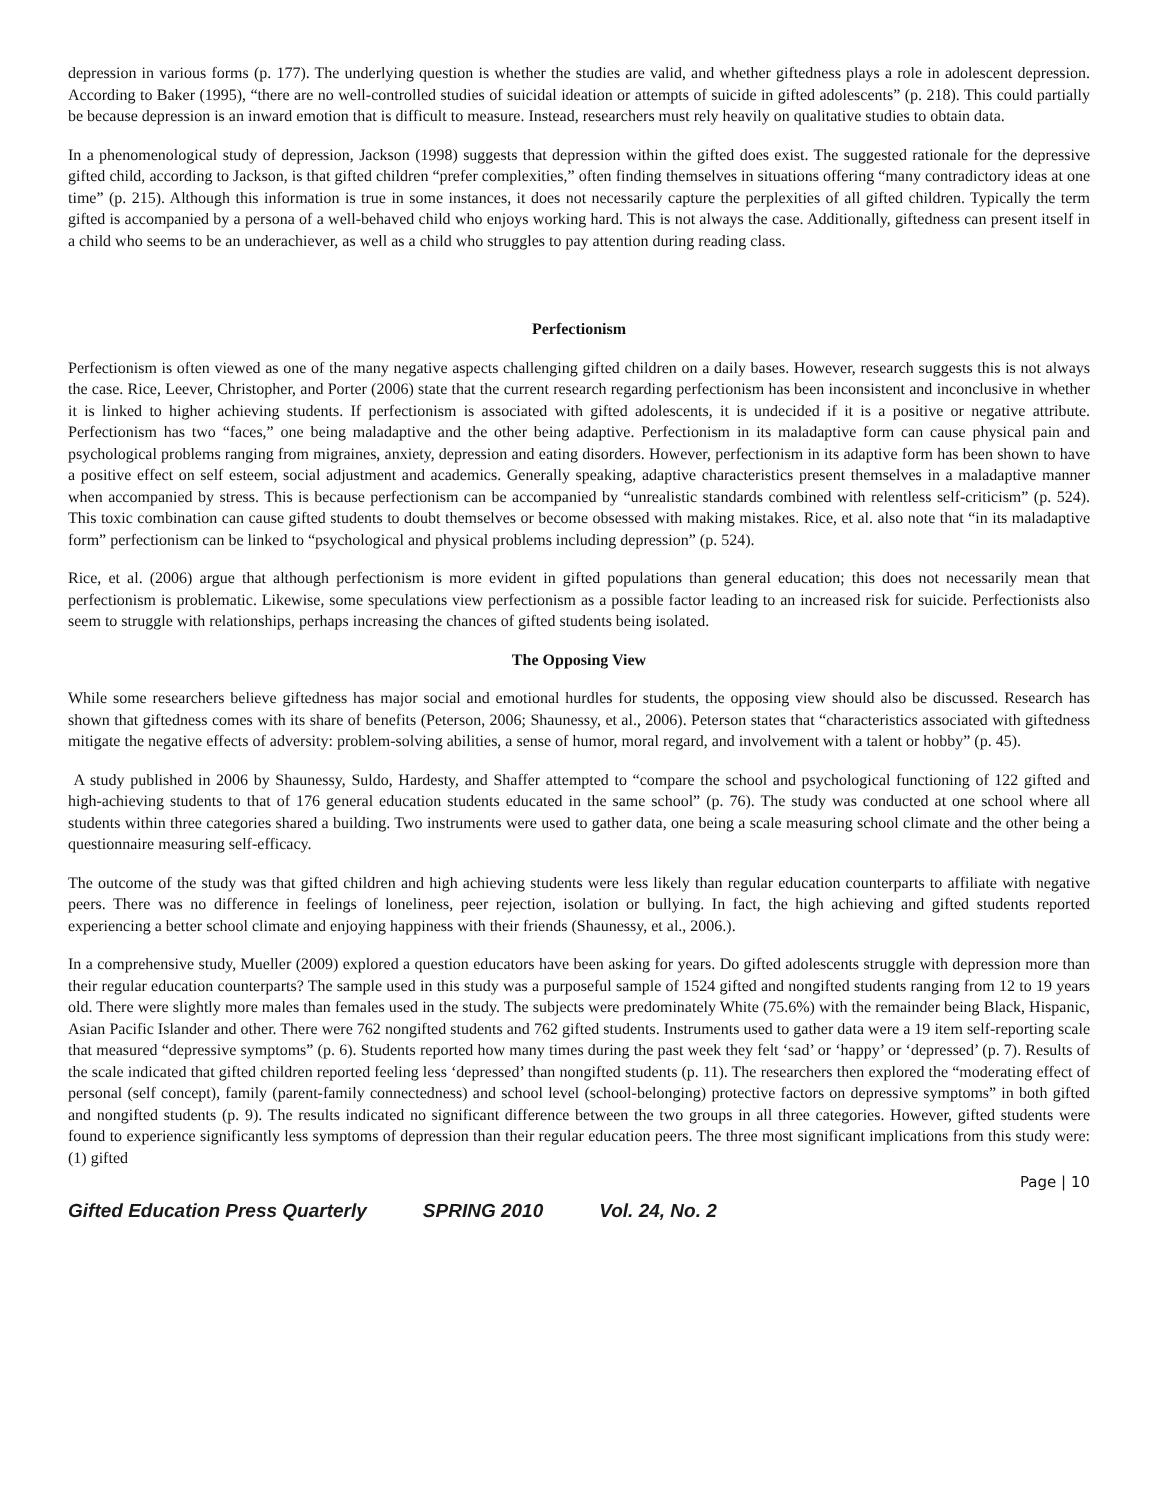depression in various forms (p. 177). The underlying question is whether the studies are valid, and whether giftedness plays a role in adolescent depression. According to Baker (1995), “there are no well-controlled studies of suicidal ideation or attempts of suicide in gifted adolescents” (p. 218). This could partially be because depression is an inward emotion that is difficult to measure. Instead, researchers must rely heavily on qualitative studies to obtain data.
In a phenomenological study of depression, Jackson (1998) suggests that depression within the gifted does exist. The suggested rationale for the depressive gifted child, according to Jackson, is that gifted children “prefer complexities,” often finding themselves in situations offering “many contradictory ideas at one time” (p. 215). Although this information is true in some instances, it does not necessarily capture the perplexities of all gifted children. Typically the term gifted is accompanied by a persona of a well-behaved child who enjoys working hard. This is not always the case. Additionally, giftedness can present itself in a child who seems to be an underachiever, as well as a child who struggles to pay attention during reading class.
Perfectionism
Perfectionism is often viewed as one of the many negative aspects challenging gifted children on a daily bases. However, research suggests this is not always the case. Rice, Leever, Christopher, and Porter (2006) state that the current research regarding perfectionism has been inconsistent and inconclusive in whether it is linked to higher achieving students. If perfectionism is associated with gifted adolescents, it is undecided if it is a positive or negative attribute. Perfectionism has two “faces,” one being maladaptive and the other being adaptive. Perfectionism in its maladaptive form can cause physical pain and psychological problems ranging from migraines, anxiety, depression and eating disorders. However, perfectionism in its adaptive form has been shown to have a positive effect on self esteem, social adjustment and academics. Generally speaking, adaptive characteristics present themselves in a maladaptive manner when accompanied by stress. This is because perfectionism can be accompanied by “unrealistic standards combined with relentless self-criticism” (p. 524). This toxic combination can cause gifted students to doubt themselves or become obsessed with making mistakes. Rice, et al. also note that “in its maladaptive form” perfectionism can be linked to “psychological and physical problems including depression” (p. 524).
Rice, et al. (2006) argue that although perfectionism is more evident in gifted populations than general education; this does not necessarily mean that perfectionism is problematic. Likewise, some speculations view perfectionism as a possible factor leading to an increased risk for suicide. Perfectionists also seem to struggle with relationships, perhaps increasing the chances of gifted students being isolated.
The Opposing View
While some researchers believe giftedness has major social and emotional hurdles for students, the opposing view should also be discussed. Research has shown that giftedness comes with its share of benefits (Peterson, 2006; Shaunessy, et al., 2006). Peterson states that “characteristics associated with giftedness mitigate the negative effects of adversity: problem-solving abilities, a sense of humor, moral regard, and involvement with a talent or hobby” (p. 45).
A study published in 2006 by Shaunessy, Suldo, Hardesty, and Shaffer attempted to “compare the school and psychological functioning of 122 gifted and high-achieving students to that of 176 general education students educated in the same school” (p. 76). The study was conducted at one school where all students within three categories shared a building. Two instruments were used to gather data, one being a scale measuring school climate and the other being a questionnaire measuring self-efficacy.
The outcome of the study was that gifted children and high achieving students were less likely than regular education counterparts to affiliate with negative peers. There was no difference in feelings of loneliness, peer rejection, isolation or bullying. In fact, the high achieving and gifted students reported experiencing a better school climate and enjoying happiness with their friends (Shaunessy, et al., 2006.).
In a comprehensive study, Mueller (2009) explored a question educators have been asking for years. Do gifted adolescents struggle with depression more than their regular education counterparts? The sample used in this study was a purposeful sample of 1524 gifted and nongifted students ranging from 12 to 19 years old. There were slightly more males than females used in the study. The subjects were predominately White (75.6%) with the remainder being Black, Hispanic, Asian Pacific Islander and other. There were 762 nongifted students and 762 gifted students. Instruments used to gather data were a 19 item self-reporting scale that measured “depressive symptoms” (p. 6). Students reported how many times during the past week they felt ‘sad’ or ‘happy’ or ‘depressed’ (p. 7). Results of the scale indicated that gifted children reported feeling less ‘depressed’ than nongifted students (p. 11). The researchers then explored the “moderating effect of personal (self concept), family (parent-family connectedness) and school level (school-belonging) protective factors on depressive symptoms” in both gifted and nongifted students (p. 9). The results indicated no significant difference between the two groups in all three categories. However, gifted students were found to experience significantly less symptoms of depression than their regular education peers. The three most significant implications from this study were: (1) gifted
Page | 10
Gifted Education Press Quarterly SPRING 2010 Vol. 24, No. 2